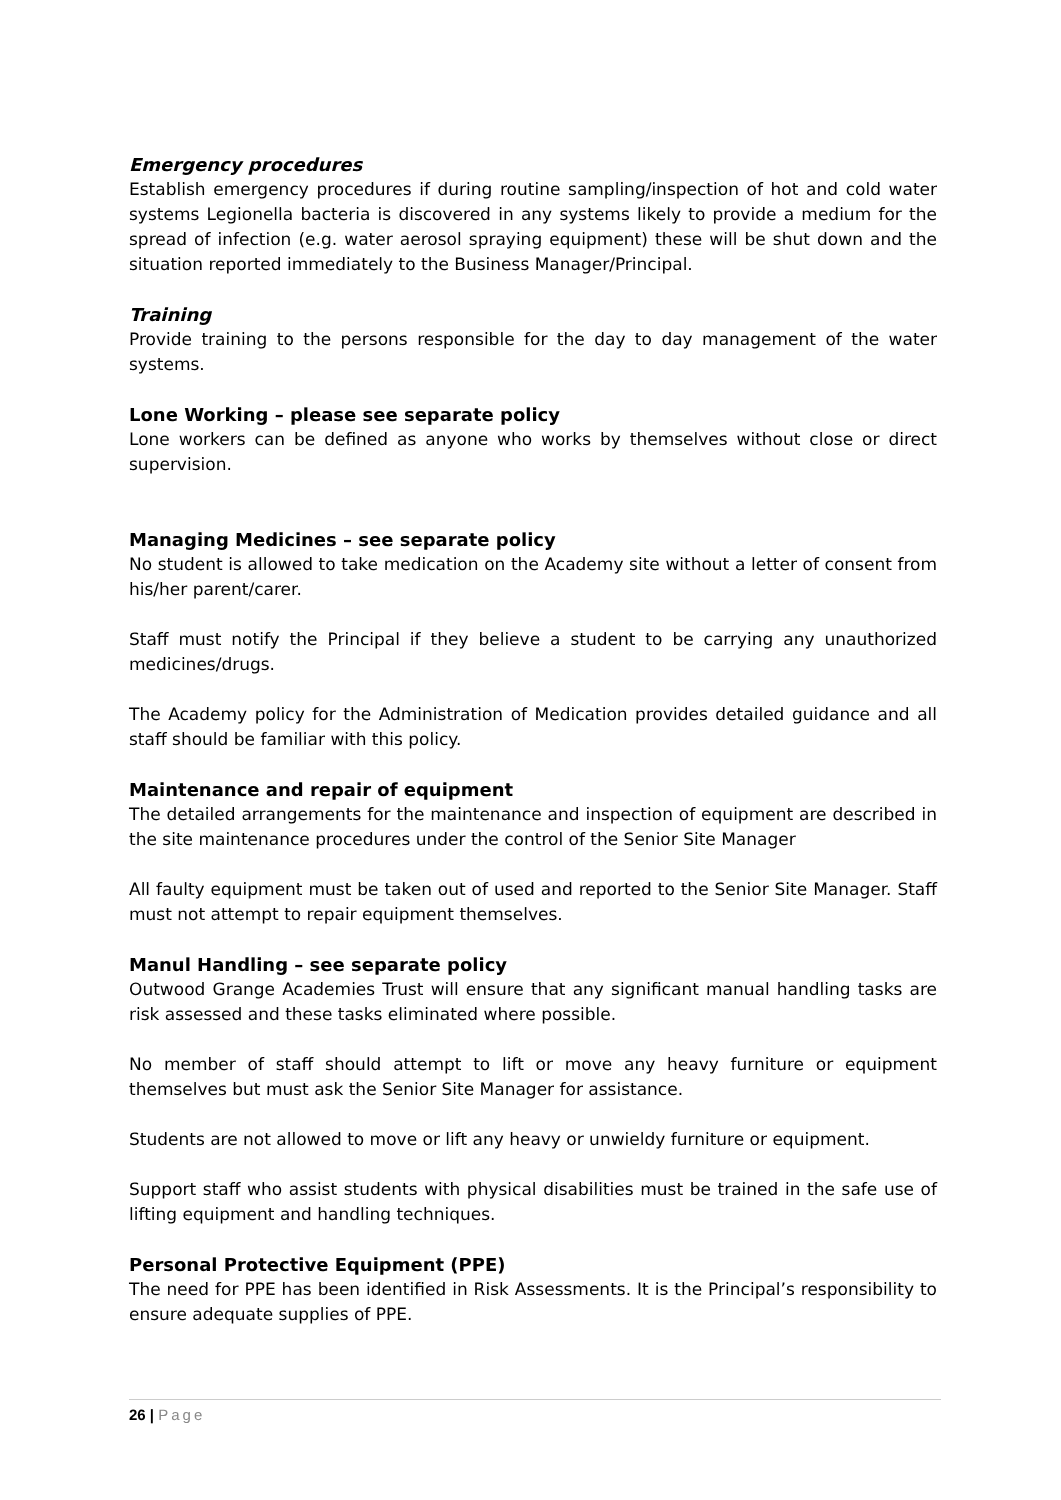Emergency procedures
Establish emergency procedures if during routine sampling/inspection of hot and cold water systems Legionella bacteria is discovered in any systems likely to provide a medium for the spread of infection (e.g. water aerosol spraying equipment) these will be shut down and the situation reported immediately to the Business Manager/Principal.
Training
Provide training to the persons responsible for the day to day management of the water systems.
Lone Working – please see separate policy
Lone workers can be defined as anyone who works by themselves without close or direct supervision.
Managing Medicines – see separate policy
No student is allowed to take medication on the Academy site without a letter of consent from his/her parent/carer.
Staff must notify the Principal if they believe a student to be carrying any unauthorized medicines/drugs.
The Academy policy for the Administration of Medication provides detailed guidance and all staff should be familiar with this policy.
Maintenance and repair of equipment
The detailed arrangements for the maintenance and inspection of equipment are described in the site maintenance procedures under the control of the Senior Site Manager
All faulty equipment must be taken out of used and reported to the Senior Site Manager. Staff must not attempt to repair equipment themselves.
Manul Handling – see separate policy
Outwood Grange Academies Trust will ensure that any significant manual handling tasks are risk assessed and these tasks eliminated where possible.
No member of staff should attempt to lift or move any heavy furniture or equipment themselves but must ask the Senior Site Manager for assistance.
Students are not allowed to move or lift any heavy or unwieldy furniture or equipment.
Support staff who assist students with physical disabilities must be trained in the safe use of lifting equipment and handling techniques.
Personal Protective Equipment (PPE)
The need for PPE has been identified in Risk Assessments. It is the Principal’s responsibility to ensure adequate supplies of PPE.
26 | Page